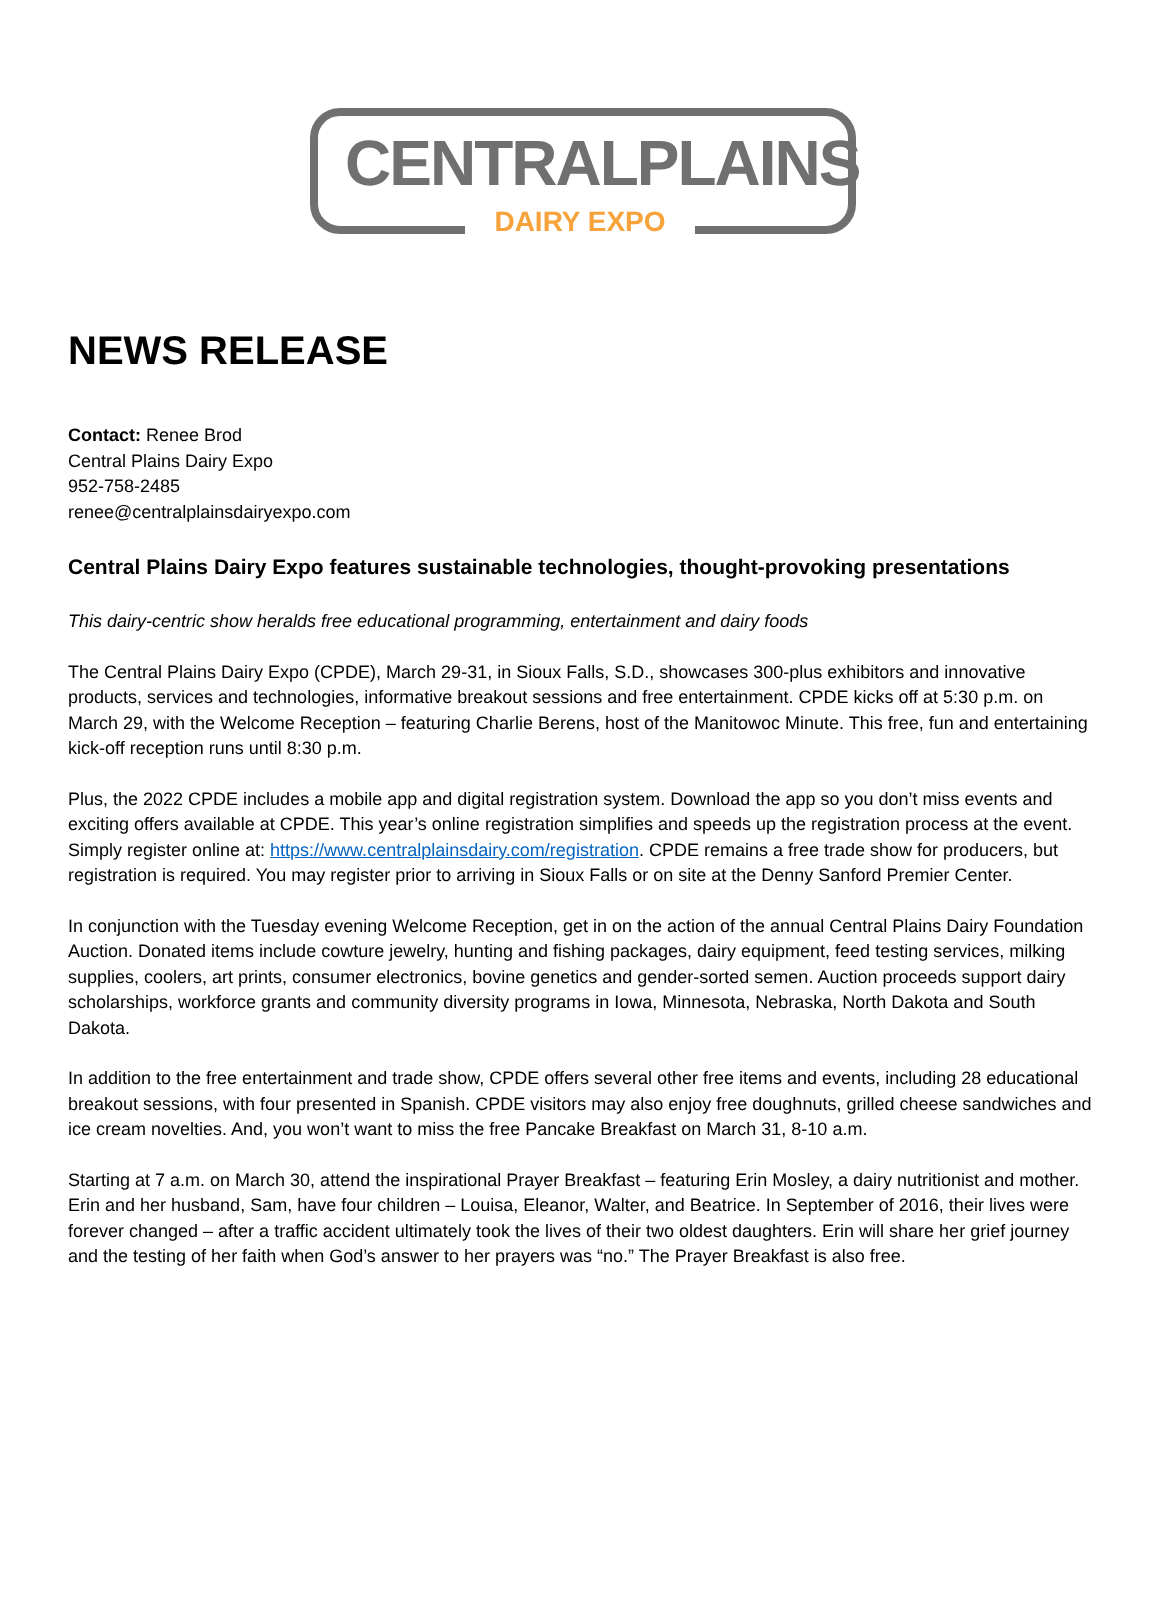CENTRAL PLAINS
DAIRY EXPO
NEWS RELEASE
Contact: Renee Brod
Central Plains Dairy Expo
952-758-2485
renee@centralplainsdairyexpo.com
Central Plains Dairy Expo features sustainable technologies, thought-provoking presentations
This dairy-centric show heralds free educational programming, entertainment and dairy foods
The Central Plains Dairy Expo (CPDE), March 29-31, in Sioux Falls, S.D., showcases 300-plus exhibitors and innovative products, services and technologies, informative breakout sessions and free entertainment. CPDE kicks off at 5:30 p.m. on March 29, with the Welcome Reception – featuring Charlie Berens, host of the Manitowoc Minute. This free, fun and entertaining kick-off reception runs until 8:30 p.m.
Plus, the 2022 CPDE includes a mobile app and digital registration system. Download the app so you don’t miss events and exciting offers available at CPDE. This year’s online registration simplifies and speeds up the registration process at the event. Simply register online at: https://www.centralplainsdairy.com/registration. CPDE remains a free trade show for producers, but registration is required. You may register prior to arriving in Sioux Falls or on site at the Denny Sanford Premier Center.
In conjunction with the Tuesday evening Welcome Reception, get in on the action of the annual Central Plains Dairy Foundation Auction. Donated items include cowture jewelry, hunting and fishing packages, dairy equipment, feed testing services, milking supplies, coolers, art prints, consumer electronics, bovine genetics and gender-sorted semen. Auction proceeds support dairy scholarships, workforce grants and community diversity programs in Iowa, Minnesota, Nebraska, North Dakota and South Dakota.
In addition to the free entertainment and trade show, CPDE offers several other free items and events, including 28 educational breakout sessions, with four presented in Spanish. CPDE visitors may also enjoy free doughnuts, grilled cheese sandwiches and ice cream novelties. And, you won’t want to miss the free Pancake Breakfast on March 31, 8-10 a.m.
Starting at 7 a.m. on March 30, attend the inspirational Prayer Breakfast – featuring Erin Mosley, a dairy nutritionist and mother. Erin and her husband, Sam, have four children – Louisa, Eleanor, Walter, and Beatrice. In September of 2016, their lives were forever changed – after a traffic accident ultimately took the lives of their two oldest daughters. Erin will share her grief journey and the testing of her faith when God’s answer to her prayers was “no.” The Prayer Breakfast is also free.